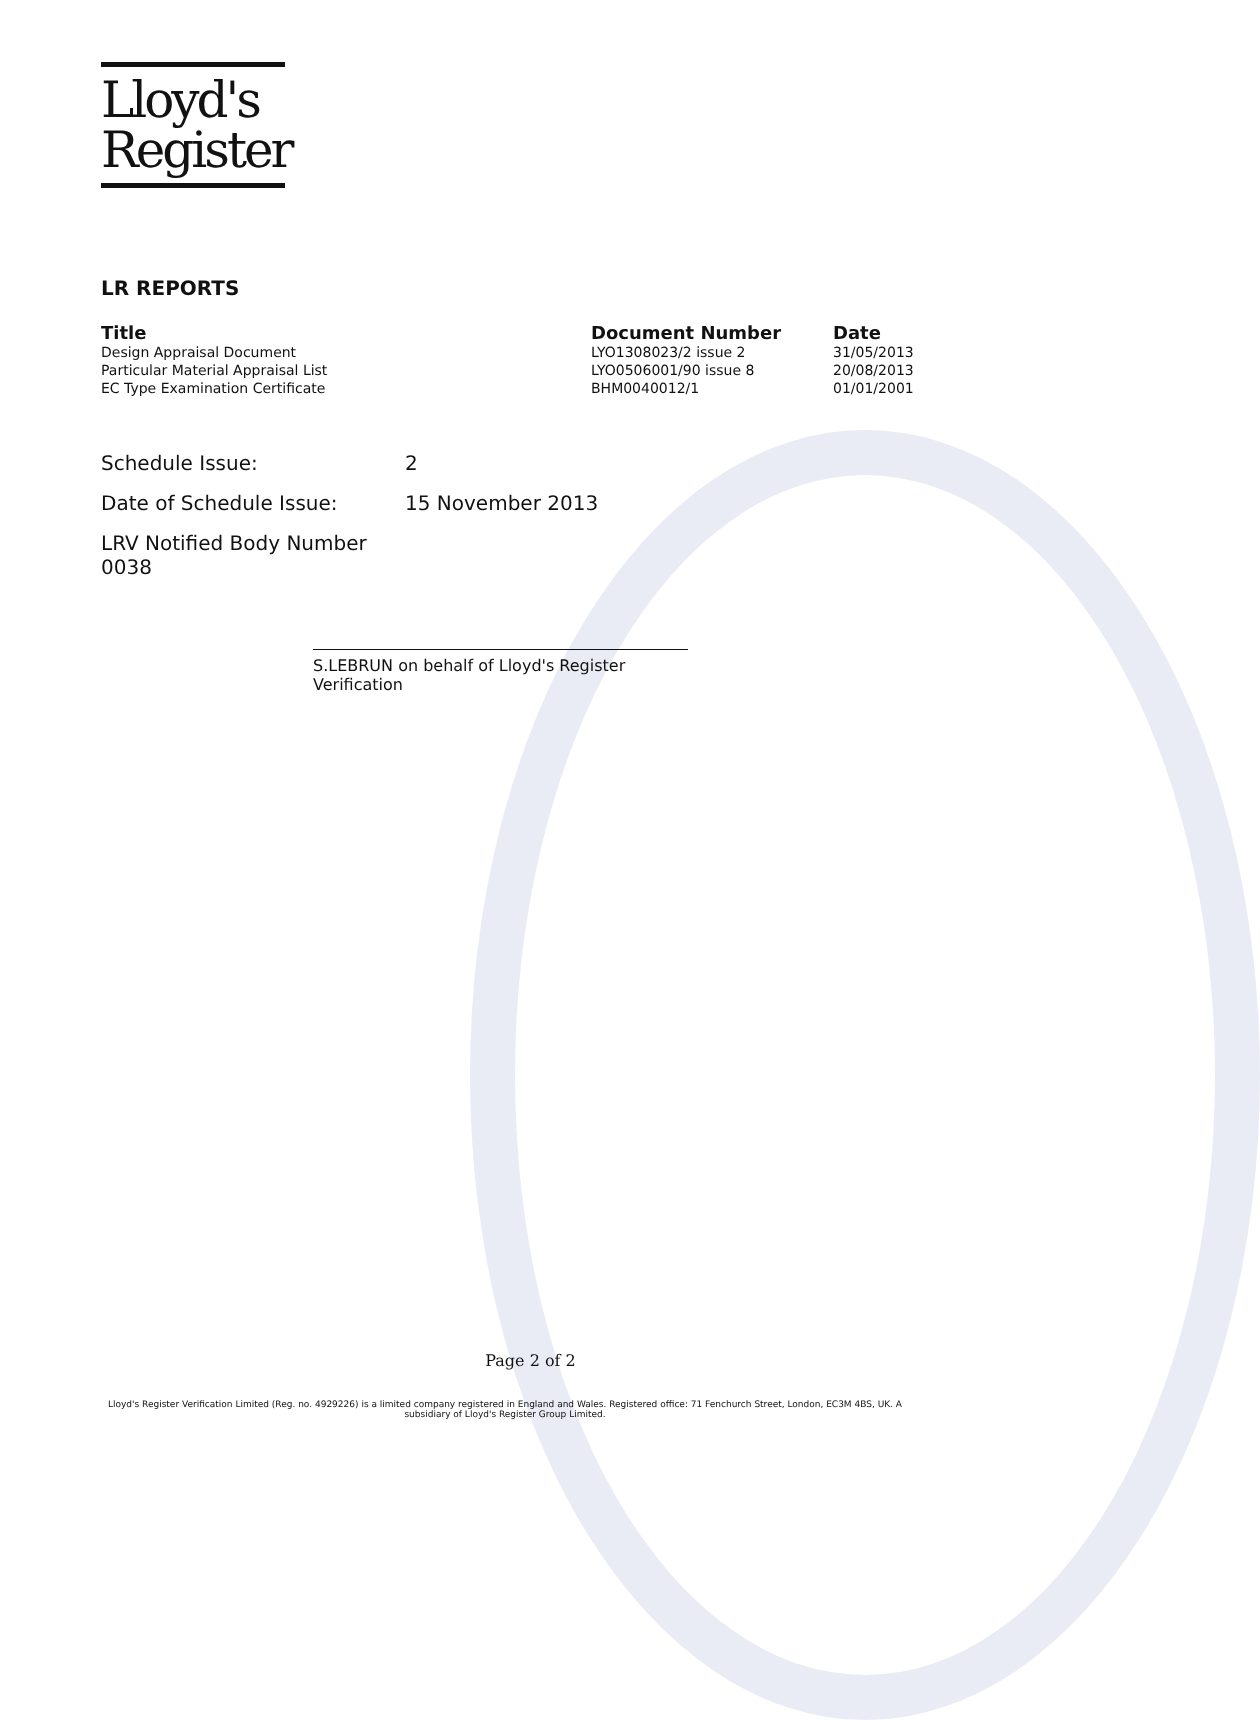Lloyd's
Register
LR REPORTS
| Title | Document Number | Date |
| --- | --- | --- |
| Design Appraisal Document | LYO1308023/2 issue 2 | 31/05/2013 |
| Particular Material Appraisal List | LYO0506001/90 issue 8 | 20/08/2013 |
| EC Type Examination Certificate | BHM0040012/1 | 01/01/2001 |
Schedule Issue:
2
Date of Schedule Issue:
15 November 2013
LRV Notified Body Number 0038
S.LEBRUN on behalf of Lloyd's Register Verification
Page 2 of 2
Lloyd's Register Verification Limited (Reg. no. 4929226) is a limited company registered in England and Wales. Registered office: 71 Fenchurch Street, London, EC3M 4BS, UK. A subsidiary of Lloyd's Register Group Limited.